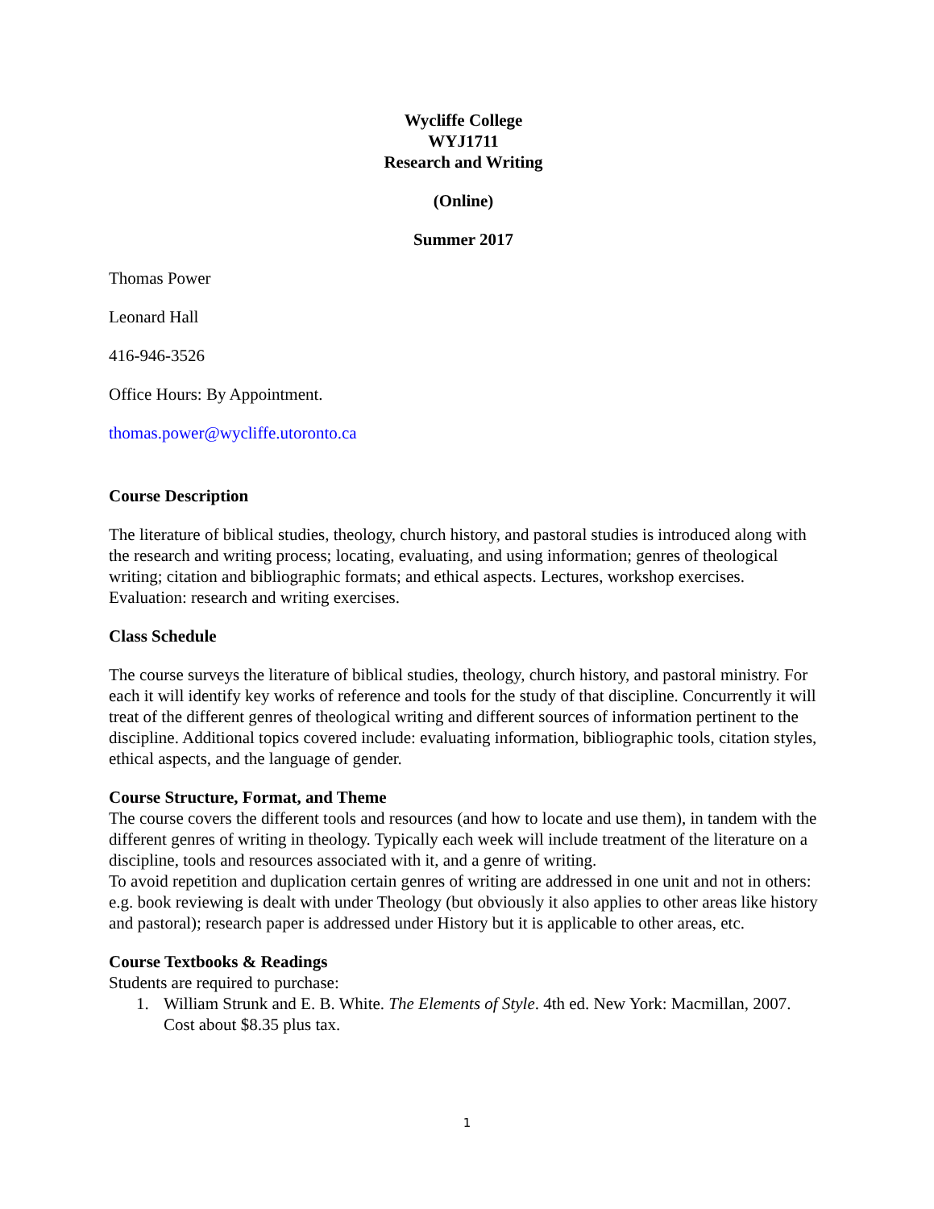Wycliffe College
WYJ1711
Research and Writing
(Online)
Summer 2017
Thomas Power
Leonard Hall
416-946-3526
Office Hours: By Appointment.
thomas.power@wycliffe.utoronto.ca
Course Description
The literature of biblical studies, theology, church history, and pastoral studies is introduced along with the research and writing process; locating, evaluating, and using information; genres of theological writing; citation and bibliographic formats; and ethical aspects. Lectures, workshop exercises. Evaluation: research and writing exercises.
Class Schedule
The course surveys the literature of biblical studies, theology, church history, and pastoral ministry. For each it will identify key works of reference and tools for the study of that discipline. Concurrently it will treat of the different genres of theological writing and different sources of information pertinent to the discipline. Additional topics covered include: evaluating information, bibliographic tools, citation styles, ethical aspects, and the language of gender.
Course Structure, Format, and Theme
The course covers the different tools and resources (and how to locate and use them), in tandem with the different genres of writing in theology. Typically each week will include treatment of the literature on a discipline, tools and resources associated with it, and a genre of writing.
To avoid repetition and duplication certain genres of writing are addressed in one unit and not in others: e.g. book reviewing is dealt with under Theology (but obviously it also applies to other areas like history and pastoral); research paper is addressed under History but it is applicable to other areas, etc.
Course Textbooks & Readings
Students are required to purchase:
1. William Strunk and E. B. White. The Elements of Style. 4th ed. New York: Macmillan, 2007. Cost about $8.35 plus tax.
1